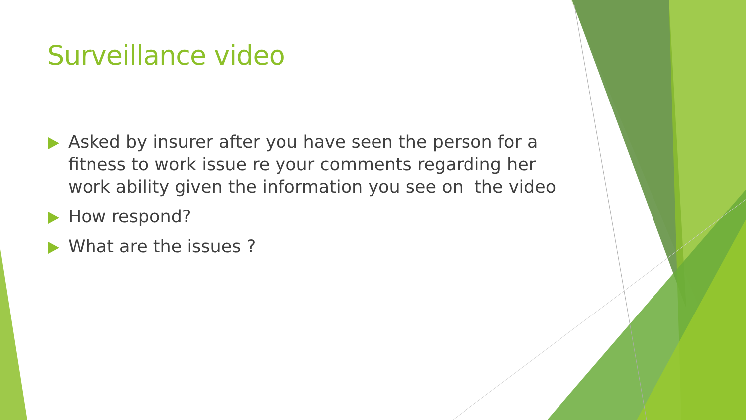Surveillance video
Asked by insurer after you have seen the person for a fitness to work issue re your comments regarding her work ability given the information you see on the video
How respond?
What are the issues ?